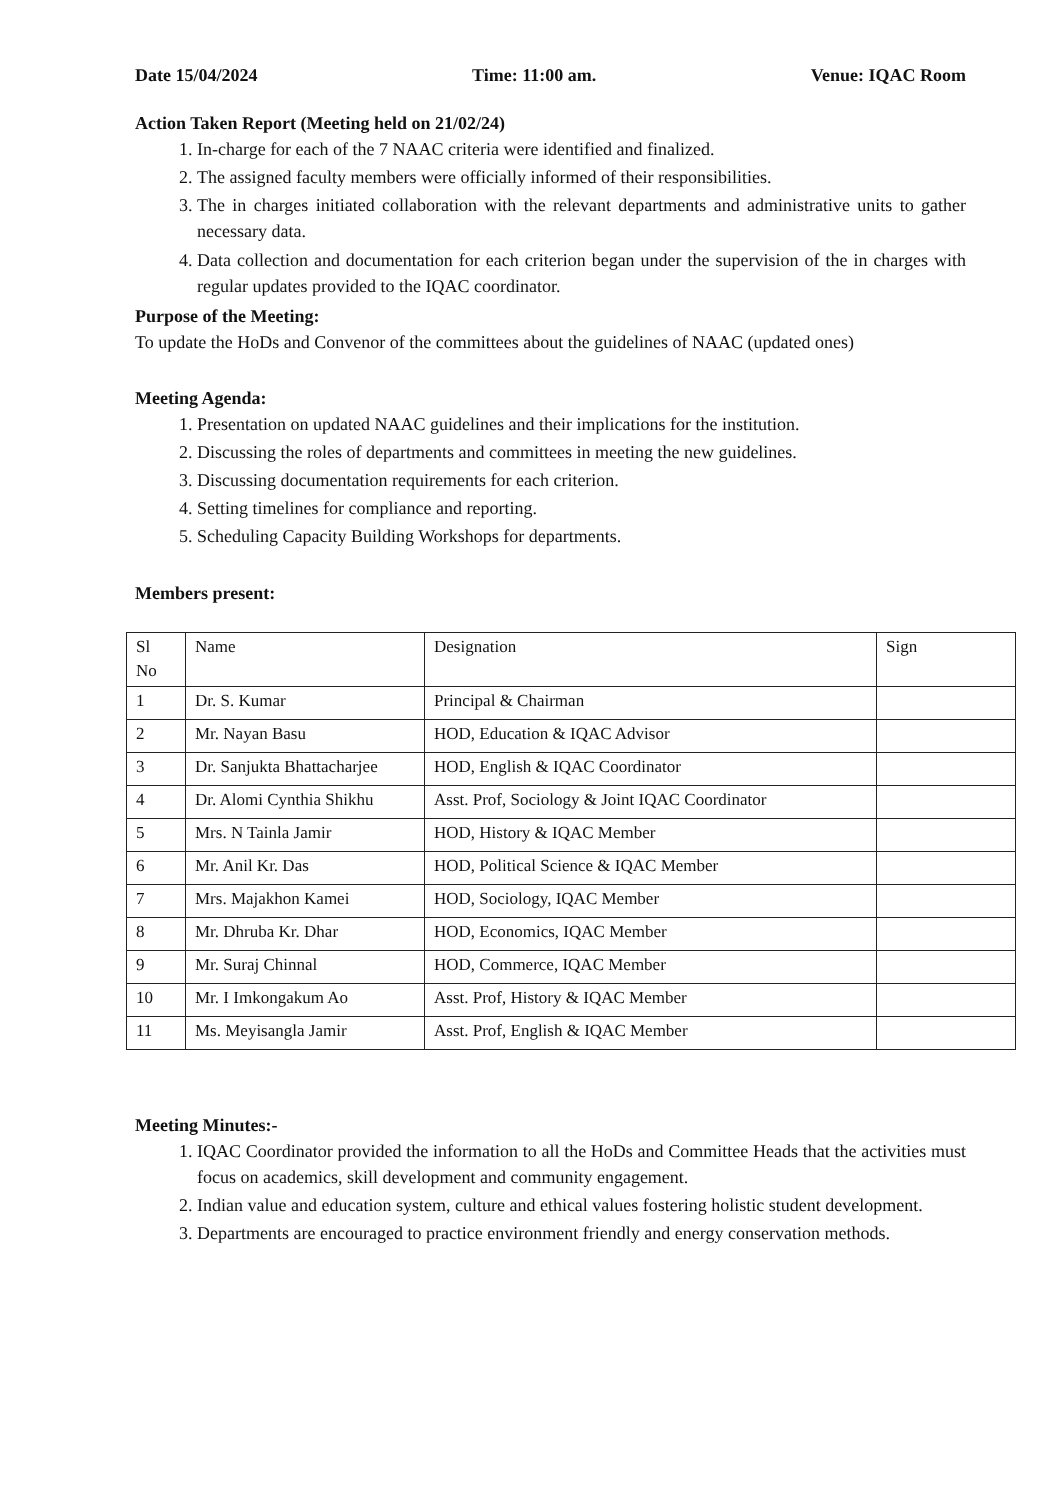Date 15/04/2024 Time: 11:00 am. Venue: IQAC Room
Action Taken Report (Meeting held on 21/02/24)
1. In-charge for each of the 7 NAAC criteria were identified and finalized.
2. The assigned faculty members were officially informed of their responsibilities.
3. The in charges initiated collaboration with the relevant departments and administrative units to gather necessary data.
4. Data collection and documentation for each criterion began under the supervision of the in charges with regular updates provided to the IQAC coordinator.
Purpose of the Meeting:
To update the HoDs and Convenor of the committees about the guidelines of NAAC (updated ones)
Meeting Agenda:
1. Presentation on updated NAAC guidelines and their implications for the institution.
2. Discussing the roles of departments and committees in meeting the new guidelines.
3. Discussing documentation requirements for each criterion.
4. Setting timelines for compliance and reporting.
5. Scheduling Capacity Building Workshops for departments.
Members present:
| Sl No | Name | Designation | Sign |
| --- | --- | --- | --- |
| 1 | Dr. S. Kumar | Principal & Chairman | |
| 2 | Mr. Nayan Basu | HOD, Education & IQAC Advisor | |
| 3 | Dr. Sanjukta Bhattacharjee | HOD, English & IQAC Coordinator | |
| 4 | Dr. Alomi Cynthia Shikhu | Asst. Prof, Sociology & Joint IQAC Coordinator | |
| 5 | Mrs. N Tainla Jamir | HOD, History & IQAC Member | |
| 6 | Mr. Anil Kr. Das | HOD, Political Science & IQAC Member | |
| 7 | Mrs. Majakhon Kamei | HOD, Sociology, IQAC Member | |
| 8 | Mr. Dhruba Kr. Dhar | HOD, Economics, IQAC Member | |
| 9 | Mr. Suraj Chinnal | HOD, Commerce, IQAC Member | |
| 10 | Mr. I Imkongakum Ao | Asst. Prof, History & IQAC Member | |
| 11 | Ms. Meyisangla Jamir | Asst. Prof, English & IQAC Member | |
Meeting Minutes:-
1. IQAC Coordinator provided the information to all the HoDs and Committee Heads that the activities must focus on academics, skill development and community engagement.
2. Indian value and education system, culture and ethical values fostering holistic student development.
3. Departments are encouraged to practice environment friendly and energy conservation methods.